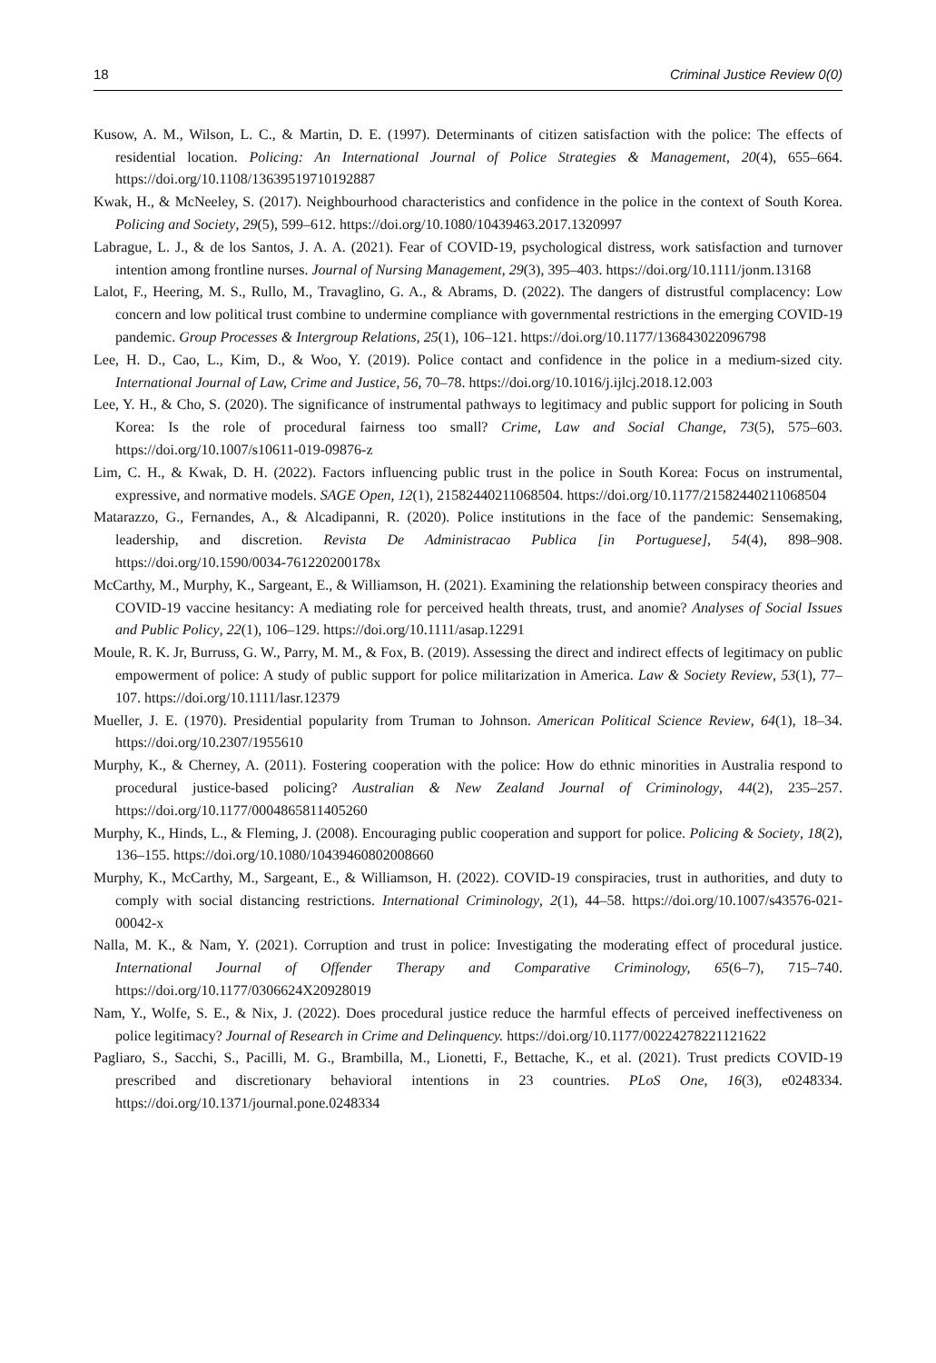18 Criminal Justice Review 0(0)
Kusow, A. M., Wilson, L. C., & Martin, D. E. (1997). Determinants of citizen satisfaction with the police: The effects of residential location. Policing: An International Journal of Police Strategies & Management, 20(4), 655–664. https://doi.org/10.1108/13639519710192887
Kwak, H., & McNeeley, S. (2017). Neighbourhood characteristics and confidence in the police in the context of South Korea. Policing and Society, 29(5), 599–612. https://doi.org/10.1080/10439463.2017.1320997
Labrague, L. J., & de los Santos, J. A. A. (2021). Fear of COVID-19, psychological distress, work satisfaction and turnover intention among frontline nurses. Journal of Nursing Management, 29(3), 395–403. https://doi.org/10.1111/jonm.13168
Lalot, F., Heering, M. S., Rullo, M., Travaglino, G. A., & Abrams, D. (2022). The dangers of distrustful complacency: Low concern and low political trust combine to undermine compliance with governmental restrictions in the emerging COVID-19 pandemic. Group Processes & Intergroup Relations, 25(1), 106–121. https://doi.org/10.1177/136843022096798
Lee, H. D., Cao, L., Kim, D., & Woo, Y. (2019). Police contact and confidence in the police in a medium-sized city. International Journal of Law, Crime and Justice, 56, 70–78. https://doi.org/10.1016/j.ijlcj.2018.12.003
Lee, Y. H., & Cho, S. (2020). The significance of instrumental pathways to legitimacy and public support for policing in South Korea: Is the role of procedural fairness too small? Crime, Law and Social Change, 73(5), 575–603. https://doi.org/10.1007/s10611-019-09876-z
Lim, C. H., & Kwak, D. H. (2022). Factors influencing public trust in the police in South Korea: Focus on instrumental, expressive, and normative models. SAGE Open, 12(1), 21582440211068504. https://doi.org/10.1177/21582440211068504
Matarazzo, G., Fernandes, A., & Alcadipanni, R. (2020). Police institutions in the face of the pandemic: Sensemaking, leadership, and discretion. Revista De Administracao Publica [in Portuguese], 54(4), 898–908. https://doi.org/10.1590/0034-761220200178x
McCarthy, M., Murphy, K., Sargeant, E., & Williamson, H. (2021). Examining the relationship between conspiracy theories and COVID-19 vaccine hesitancy: A mediating role for perceived health threats, trust, and anomie? Analyses of Social Issues and Public Policy, 22(1), 106–129. https://doi.org/10.1111/asap.12291
Moule, R. K. Jr, Burruss, G. W., Parry, M. M., & Fox, B. (2019). Assessing the direct and indirect effects of legitimacy on public empowerment of police: A study of public support for police militarization in America. Law & Society Review, 53(1), 77–107. https://doi.org/10.1111/lasr.12379
Mueller, J. E. (1970). Presidential popularity from Truman to Johnson. American Political Science Review, 64(1), 18–34. https://doi.org/10.2307/1955610
Murphy, K., & Cherney, A. (2011). Fostering cooperation with the police: How do ethnic minorities in Australia respond to procedural justice-based policing? Australian & New Zealand Journal of Criminology, 44(2), 235–257. https://doi.org/10.1177/0004865811405260
Murphy, K., Hinds, L., & Fleming, J. (2008). Encouraging public cooperation and support for police. Policing & Society, 18(2), 136–155. https://doi.org/10.1080/10439460802008660
Murphy, K., McCarthy, M., Sargeant, E., & Williamson, H. (2022). COVID-19 conspiracies, trust in authorities, and duty to comply with social distancing restrictions. International Criminology, 2(1), 44–58. https://doi.org/10.1007/s43576-021-00042-x
Nalla, M. K., & Nam, Y. (2021). Corruption and trust in police: Investigating the moderating effect of procedural justice. International Journal of Offender Therapy and Comparative Criminology, 65(6–7), 715–740. https://doi.org/10.1177/0306624X20928019
Nam, Y., Wolfe, S. E., & Nix, J. (2022). Does procedural justice reduce the harmful effects of perceived ineffectiveness on police legitimacy? Journal of Research in Crime and Delinquency. https://doi.org/10.1177/00224278221121622
Pagliaro, S., Sacchi, S., Pacilli, M. G., Brambilla, M., Lionetti, F., Bettache, K., et al. (2021). Trust predicts COVID-19 prescribed and discretionary behavioral intentions in 23 countries. PLoS One, 16(3), e0248334. https://doi.org/10.1371/journal.pone.0248334